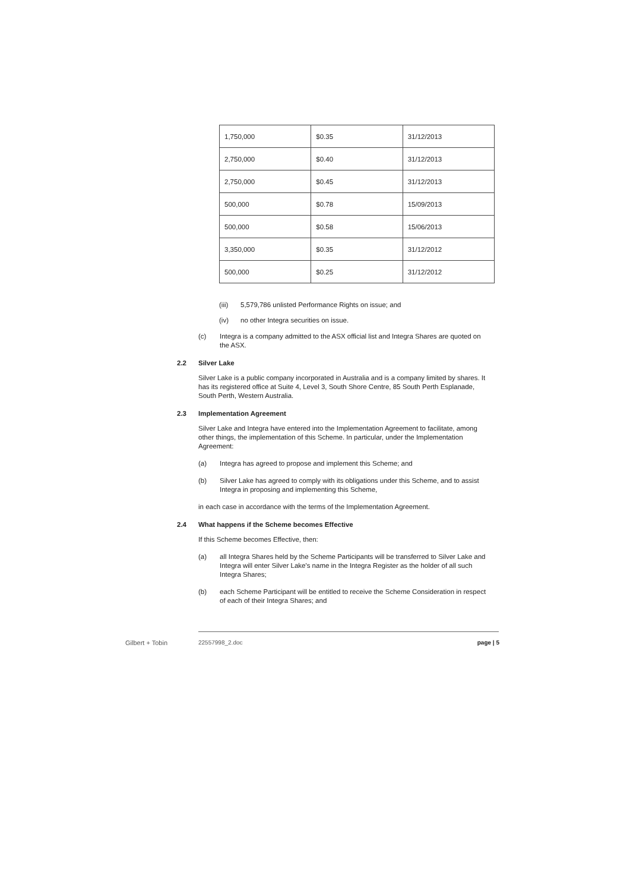| 1,750,000 | $0.35 | 31/12/2013 |
| 2,750,000 | $0.40 | 31/12/2013 |
| 2,750,000 | $0.45 | 31/12/2013 |
| 500,000 | $0.78 | 15/09/2013 |
| 500,000 | $0.58 | 15/06/2013 |
| 3,350,000 | $0.35 | 31/12/2012 |
| 500,000 | $0.25 | 31/12/2012 |
(iii) 5,579,786 unlisted Performance Rights on issue; and
(iv) no other Integra securities on issue.
(c) Integra is a company admitted to the ASX official list and Integra Shares are quoted on the ASX.
2.2 Silver Lake
Silver Lake is a public company incorporated in Australia and is a company limited by shares. It has its registered office at Suite 4, Level 3, South Shore Centre, 85 South Perth Esplanade, South Perth, Western Australia.
2.3 Implementation Agreement
Silver Lake and Integra have entered into the Implementation Agreement to facilitate, among other things, the implementation of this Scheme. In particular, under the Implementation Agreement:
(a) Integra has agreed to propose and implement this Scheme; and
(b) Silver Lake has agreed to comply with its obligations under this Scheme, and to assist Integra in proposing and implementing this Scheme,
in each case in accordance with the terms of the Implementation Agreement.
2.4 What happens if the Scheme becomes Effective
If this Scheme becomes Effective, then:
(a) all Integra Shares held by the Scheme Participants will be transferred to Silver Lake and Integra will enter Silver Lake's name in the Integra Register as the holder of all such Integra Shares;
(b) each Scheme Participant will be entitled to receive the Scheme Consideration in respect of each of their Integra Shares; and
Gilbert + Tobin 22557998_2.doc page | 5